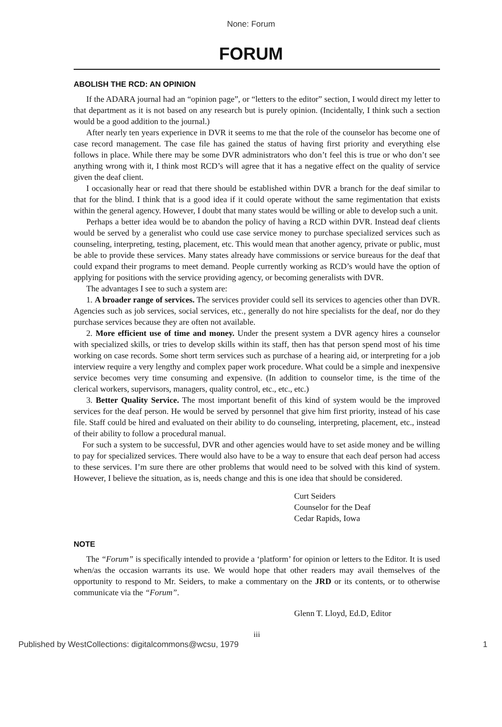None: Forum
FORUM
ABOLISH THE RCD: AN OPINION
If the ADARA journal had an “opinion page”, or “letters to the editor” section, I would direct my letter to that department as it is not based on any research but is purely opinion. (Incidentally, I think such a section would be a good addition to the journal.)
After nearly ten years experience in DVR it seems to me that the role of the counselor has become one of case record management. The case file has gained the status of having first priority and everything else follows in place. While there may be some DVR administrators who don’t feel this is true or who don’t see anything wrong with it, I think most RCD’s will agree that it has a negative effect on the quality of service given the deaf client.
I occasionally hear or read that there should be established within DVR a branch for the deaf similar to that for the blind. I think that is a good idea if it could operate without the same regimentation that exists within the general agency. However, I doubt that many states would be willing or able to develop such a unit.
Perhaps a better idea would be to abandon the policy of having a RCD within DVR. Instead deaf clients would be served by a generalist who could use case service money to purchase specialized services such as counseling, interpreting, testing, placement, etc. This would mean that another agency, private or public, must be able to provide these services. Many states already have commissions or service bureaus for the deaf that could expand their programs to meet demand. People currently working as RCD’s would have the option of applying for positions with the service providing agency, or becoming generalists with DVR.
The advantages I see to such a system are:
1. A broader range of services. The services provider could sell its services to agencies other than DVR. Agencies such as job services, social services, etc., generally do not hire specialists for the deaf, nor do they purchase services because they are often not available.
2. More efficient use of time and money. Under the present system a DVR agency hires a counselor with specialized skills, or tries to develop skills within its staff, then has that person spend most of his time working on case records. Some short term services such as purchase of a hearing aid, or interpreting for a job interview require a very lengthy and complex paper work procedure. What could be a simple and inexpensive service becomes very time consuming and expensive. (In addition to counselor time, is the time of the clerical workers, supervisors, managers, quality control, etc., etc., etc.)
3. Better Quality Service. The most important benefit of this kind of system would be the improved services for the deaf person. He would be served by personnel that give him first priority, instead of his case file. Staff could be hired and evaluated on their ability to do counseling, interpreting, placement, etc., instead of their ability to follow a procedural manual.
For such a system to be successful, DVR and other agencies would have to set aside money and be willing to pay for specialized services. There would also have to be a way to ensure that each deaf person had access to these services. I’m sure there are other problems that would need to be solved with this kind of system. However, I believe the situation, as is, needs change and this is one idea that should be considered.
Curt Seiders
Counselor for the Deaf
Cedar Rapids, Iowa
NOTE
The “Forum” is specifically intended to provide a ‘platform’ for opinion or letters to the Editor. It is used when/as the occasion warrants its use. We would hope that other readers may avail themselves of the opportunity to respond to Mr. Seiders, to make a commentary on the JRD or its contents, or to otherwise communicate via the “Forum”.
Glenn T. Lloyd, Ed.D, Editor
iii
Published by WestCollections: digitalcommons@wcsu, 1979 1